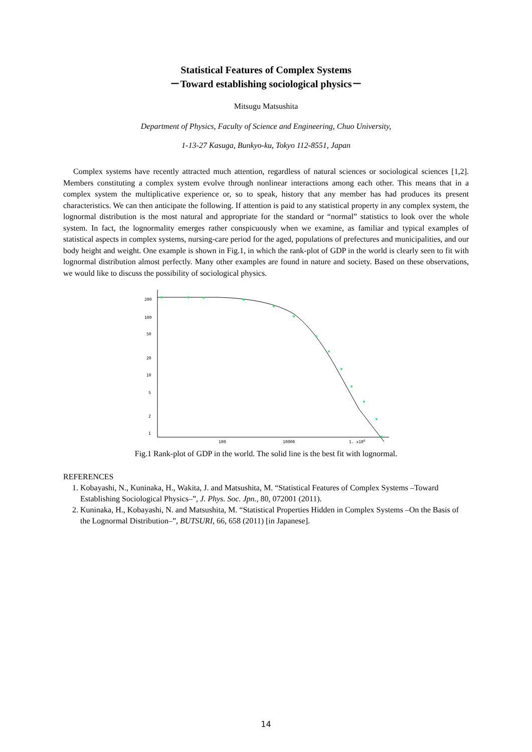Statistical Features of Complex Systems
－Toward establishing sociological physics－
Mitsugu Matsushita
Department of Physics, Faculty of Science and Engineering, Chuo University,
1-13-27 Kasuga, Bunkyo-ku, Tokyo 112-8551, Japan
Complex systems have recently attracted much attention, regardless of natural sciences or sociological sciences [1,2]. Members constituting a complex system evolve through nonlinear interactions among each other. This means that in a complex system the multiplicative experience or, so to speak, history that any member has had produces its present characteristics. We can then anticipate the following. If attention is paid to any statistical property in any complex system, the lognormal distribution is the most natural and appropriate for the standard or “normal” statistics to look over the whole system. In fact, the lognormality emerges rather conspicuously when we examine, as familiar and typical examples of statistical aspects in complex systems, nursing-care period for the aged, populations of prefectures and municipalities, and our body height and weight. One example is shown in Fig.1, in which the rank-plot of GDP in the world is clearly seen to fit with lognormal distribution almost perfectly. Many other examples are found in nature and society. Based on these observations, we would like to discuss the possibility of sociological physics.
200
100
50
20
10
5
2
1
100
10000
1. x106
Fig.1 Rank-plot of GDP in the world. The solid line is the best fit with lognormal.
REFERENCES
1. Kobayashi, N., Kuninaka, H., Wakita, J. and Matsushita, M. “Statistical Features of Complex Systems –Toward Establishing Sociological Physics–”, J. Phys. Soc. Jpn., 80, 072001 (2011).
2. Kuninaka, H., Kobayashi, N. and Matsushita, M. “Statistical Properties Hidden in Complex Systems –On the Basis of the Lognormal Distribution–”, BUTSURI, 66, 658 (2011) [in Japanese].
14